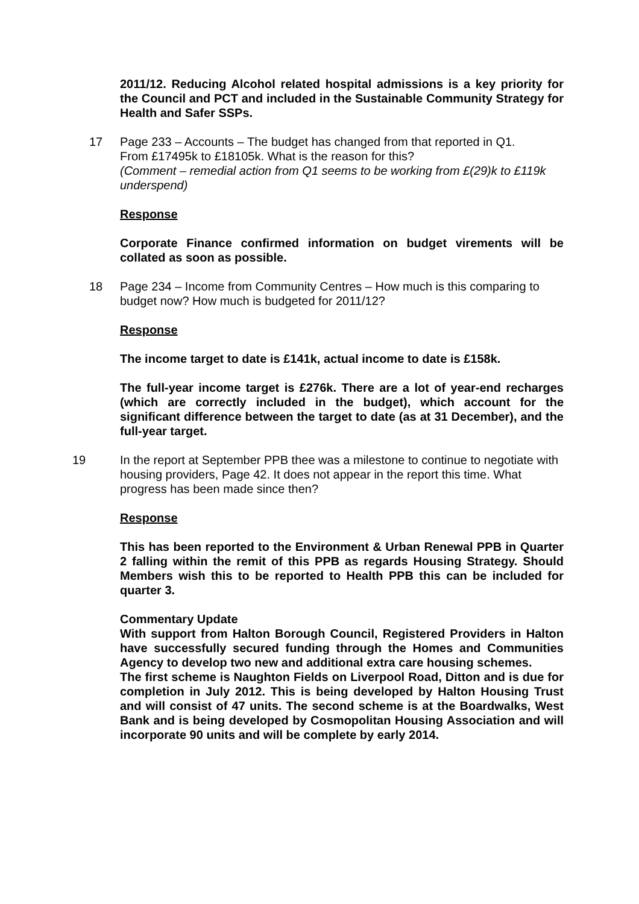2011/12. Reducing Alcohol related hospital admissions is a key priority for the Council and PCT and included in the Sustainable Community Strategy for Health and Safer SSPs.
17 Page 233 – Accounts – The budget has changed from that reported in Q1.
From £17495k to £18105k. What is the reason for this?
(Comment – remedial action from Q1 seems to be working from £(29)k to £119k underspend)
Response
Corporate Finance confirmed information on budget virements will be collated as soon as possible.
18 Page 234 – Income from Community Centres – How much is this comparing to budget now? How much is budgeted for 2011/12?
Response
The income target to date is £141k, actual income to date is £158k.
The full-year income target is £276k. There are a lot of year-end recharges (which are correctly included in the budget), which account for the significant difference between the target to date (as at 31 December), and the full-year target.
19 In the report at September PPB thee was a milestone to continue to negotiate with housing providers, Page 42. It does not appear in the report this time. What progress has been made since then?
Response
This has been reported to the Environment & Urban Renewal PPB in Quarter 2 falling within the remit of this PPB as regards Housing Strategy. Should Members wish this to be reported to Health PPB this can be included for quarter 3.
Commentary Update
With support from Halton Borough Council, Registered Providers in Halton have successfully secured funding through the Homes and Communities Agency to develop two new and additional extra care housing schemes.
The first scheme is Naughton Fields on Liverpool Road, Ditton and is due for completion in July 2012. This is being developed by Halton Housing Trust and will consist of 47 units. The second scheme is at the Boardwalks, West Bank and is being developed by Cosmopolitan Housing Association and will incorporate 90 units and will be complete by early 2014.